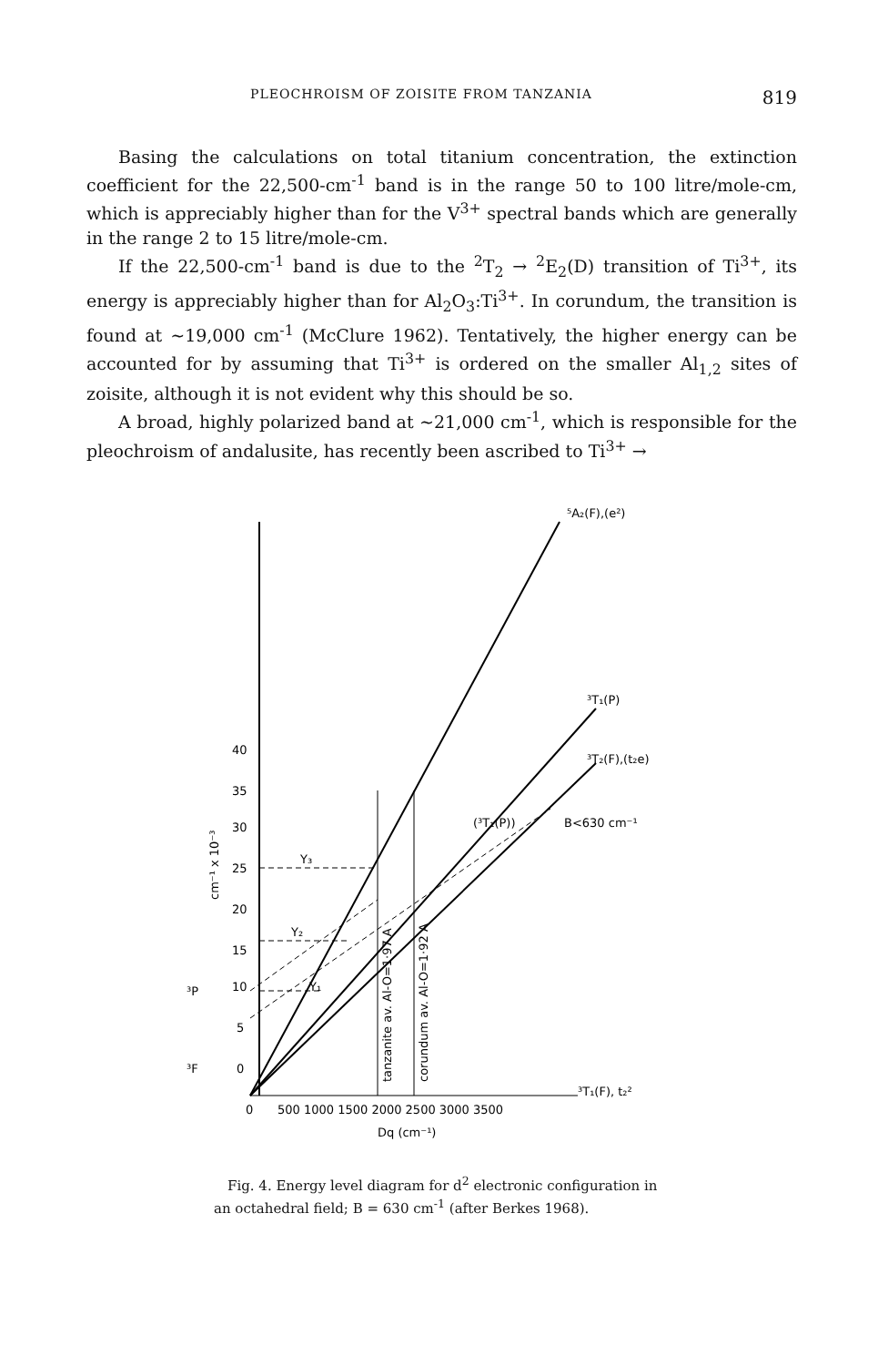PLEOCHROISM OF ZOISITE FROM TANZANIA 819
Basing the calculations on total titanium concentration, the extinction coefficient for the 22,500-cm<sup>-1</sup> band is in the range 50 to 100 litre/mole-cm, which is appreciably higher than for the V<sup>3+</sup> spectral bands which are generally in the range 2 to 15 litre/mole-cm.
If the 22,500-cm<sup>-1</sup> band is due to the <sup>2</sup>T<sub>2</sub> → <sup>2</sup>E<sub>2</sub>(D) transition of Ti<sup>3+</sup>, its energy is appreciably higher than for Al<sub>2</sub>O<sub>3</sub>:Ti<sup>3+</sup>. In corundum, the transition is found at ~19,000 cm<sup>-1</sup> (McClure 1962). Tentatively, the higher energy can be accounted for by assuming that Ti<sup>3+</sup> is ordered on the smaller Al<sub>1,2</sub> sites of zoisite, although it is not evident why this should be so.
A broad, highly polarized band at ~21,000 cm<sup>-1</sup>, which is responsible for the pleochroism of andalusite, has recently been ascribed to Ti<sup>3+</sup> →
⁵A₂(F),(e²)
³T₁(P)
³T₂(F),(t₂e)
(³T₁(P))
B<630 cm⁻¹
Y₃
Y₂
Y₁
³T₁(F), t₂²
40
35
30
25
20
15
10
5
0
³P
³F
cm⁻¹ x 10⁻³
0
500 1000 1500 2000 2500 3000 3500
Dq (cm⁻¹)
tanzanite av. Al-O=1·97 A
corundum av. Al-O=1·92 A
Fig. 4. Energy level diagram for d<sup>2</sup> electronic configuration in an octahedral field; B = 630 cm<sup>-1</sup> (after Berkes 1968).